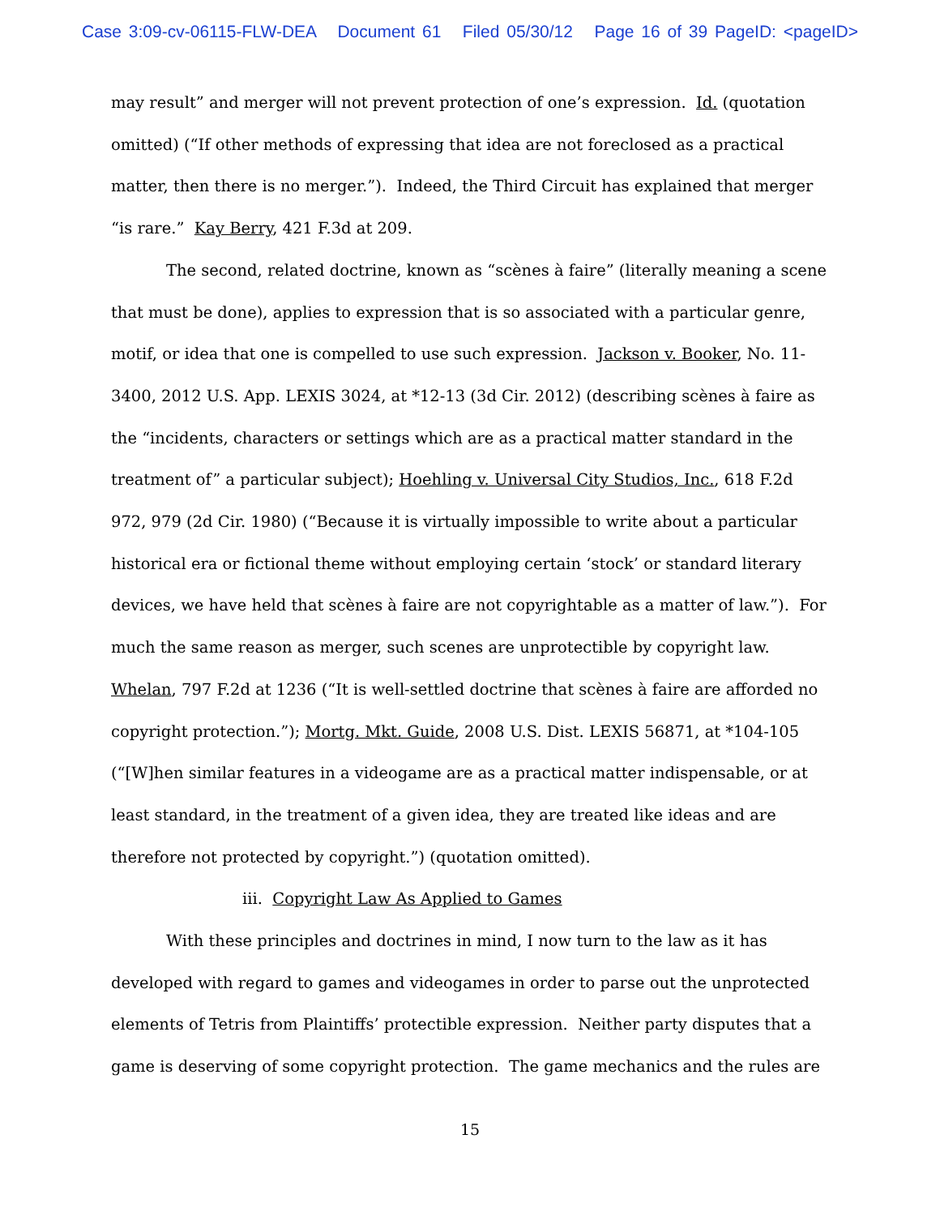Case 3:09-cv-06115-FLW-DEA Document 61 Filed 05/30/12 Page 16 of 39 PageID: <pageID>
may result” and merger will not prevent protection of one’s expression. Id. (quotation omitted) (“If other methods of expressing that idea are not foreclosed as a practical matter, then there is no merger.”). Indeed, the Third Circuit has explained that merger “is rare.” Kay Berry, 421 F.3d at 209.
The second, related doctrine, known as “scènes à faire” (literally meaning a scene that must be done), applies to expression that is so associated with a particular genre, motif, or idea that one is compelled to use such expression. Jackson v. Booker, No. 11-3400, 2012 U.S. App. LEXIS 3024, at *12-13 (3d Cir. 2012) (describing scènes à faire as the “incidents, characters or settings which are as a practical matter standard in the treatment of” a particular subject); Hoehling v. Universal City Studios, Inc., 618 F.2d 972, 979 (2d Cir. 1980) (“Because it is virtually impossible to write about a particular historical era or fictional theme without employing certain ‘stock’ or standard literary devices, we have held that scènes à faire are not copyrightable as a matter of law.”). For much the same reason as merger, such scenes are unprotectible by copyright law. Whelan, 797 F.2d at 1236 (“It is well-settled doctrine that scènes à faire are afforded no copyright protection.”); Mortg. Mkt. Guide, 2008 U.S. Dist. LEXIS 56871, at *104-105 (“[W]hen similar features in a videogame are as a practical matter indispensable, or at least standard, in the treatment of a given idea, they are treated like ideas and are therefore not protected by copyright.”) (quotation omitted).
iii. Copyright Law As Applied to Games
With these principles and doctrines in mind, I now turn to the law as it has developed with regard to games and videogames in order to parse out the unprotected elements of Tetris from Plaintiffs’ protectible expression. Neither party disputes that a game is deserving of some copyright protection. The game mechanics and the rules are
15